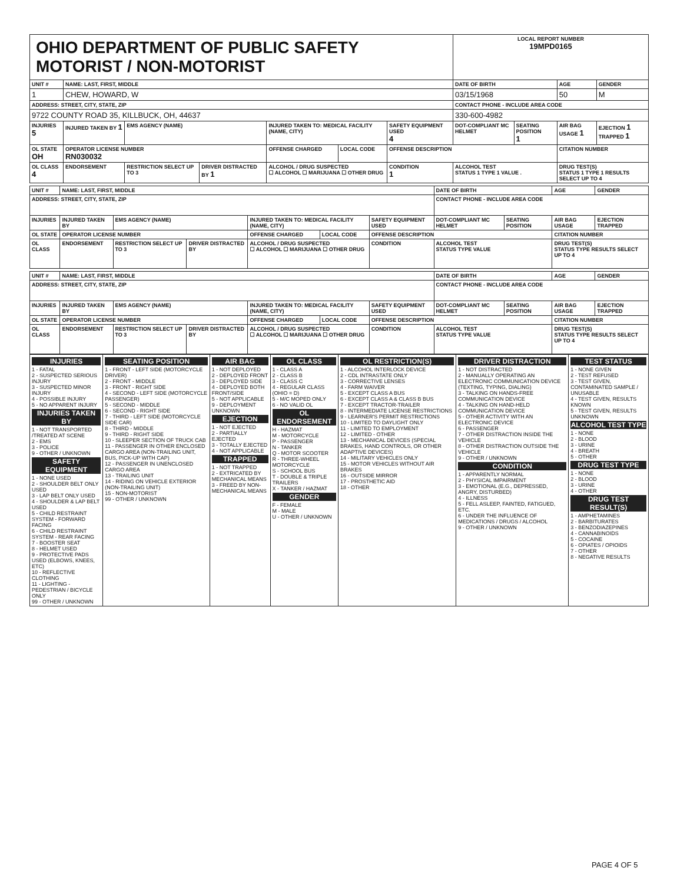| OHIO DEPARTMENT OF PUBLIC SAFETY MOTORIST / NON-MOTORIST | | | | | | | LOCAL REPORT NUMBER 19MPD0165 | | | |
| UNIT # | NAME: LAST, FIRST, MIDDLE | | | | | | DATE OF BIRTH | | AGE | GENDER |
| 1 | CHEW, HOWARD, W | | | | | | 03/15/1968 | | 50 | M |
| ADDRESS: STREET, CITY, STATE, ZIP | | | | | | | CONTACT PHONE - INCLUDE AREA CODE | | | |
| 9722 COUNTY ROAD 35, KILLBUCK, OH, 44637 | | | | | | | 330-600-4982 | | | |
| INJURIES 5 | INJURED TAKEN BY 1 | EMS AGENCY (NAME) | | INJURED TAKEN TO: MEDICAL FACILITY (NAME, CITY) | | SAFETY EQUIPMENT USED 4 | DOT-COMPLIANT MC HELMET | SEATING POSITION 1 | AIR BAG USAGE 1 | EJECTION 1 TRAPPED 1 |
| OL STATE OH | OPERATOR LICENSE NUMBER RN030032 | | | OFFENSE CHARGED | LOCAL CODE | OFFENSE DESCRIPTION | | | CITATION NUMBER | |
| OL CLASS 4 | ENDORSEMENT | RESTRICTION SELECT UP TO 3 | DRIVER DISTRACTED BY 1 | ALCOHOL / DRUG SUSPECTED ☐ ALCOHOL ☐ MARIJUANA ☐ OTHER DRUG | | CONDITION 1 | ALCOHOL TEST STATUS 1 TYPE 1 VALUE . | | DRUG TEST(S) STATUS 1 TYPE 1 RESULTS SELECT UP TO 4 | |
| UNIT # | NAME: LAST, FIRST, MIDDLE | | | | | | DATE OF BIRTH | | AGE | GENDER |
| --- | --- | --- | --- | --- | --- | --- | --- | --- | --- | --- |
| ADDRESS: STREET, CITY, STATE, ZIP | | | | | | | CONTACT PHONE - INCLUDE AREA CODE | | | |
| INJURIES | INJURED TAKEN BY | EMS AGENCY (NAME) | | INJURED TAKEN TO: MEDICAL FACILITY (NAME, CITY) | | SAFETY EQUIPMENT USED | DOT-COMPLIANT MC HELMET | SEATING POSITION | AIR BAG USAGE | EJECTION TRAPPED |
| OL STATE | OPERATOR LICENSE NUMBER | | | OFFENSE CHARGED | LOCAL CODE | OFFENSE DESCRIPTION | | | CITATION NUMBER | |
| OL CLASS | ENDORSEMENT | RESTRICTION SELECT UP TO 3 | DRIVER DISTRACTED BY | ALCOHOL / DRUG SUSPECTED ☐ ALCOHOL ☐ MARIJUANA ☐ OTHER DRUG | | CONDITION | ALCOHOL TEST STATUS TYPE VALUE | | DRUG TEST(S) STATUS TYPE RESULTS SELECT UP TO 4 | |
| UNIT # | NAME: LAST, FIRST, MIDDLE | | | | | | DATE OF BIRTH | | AGE | GENDER |
| --- | --- | --- | --- | --- | --- | --- | --- | --- | --- | --- |
| ADDRESS: STREET, CITY, STATE, ZIP | | | | | | | CONTACT PHONE - INCLUDE AREA CODE | | | |
| INJURIES | INJURED TAKEN BY | EMS AGENCY (NAME) | | INJURED TAKEN TO: MEDICAL FACILITY (NAME, CITY) | | SAFETY EQUIPMENT USED | DOT-COMPLIANT MC HELMET | SEATING POSITION | AIR BAG USAGE | EJECTION TRAPPED |
| OL STATE | OPERATOR LICENSE NUMBER | | | OFFENSE CHARGED | LOCAL CODE | OFFENSE DESCRIPTION | | | CITATION NUMBER | |
| OL CLASS | ENDORSEMENT | RESTRICTION SELECT UP TO 3 | DRIVER DISTRACTED BY | ALCOHOL / DRUG SUSPECTED ☐ ALCOHOL ☐ MARIJUANA ☐ OTHER DRUG | | CONDITION | ALCOHOL TEST STATUS TYPE VALUE | | DRUG TEST(S) STATUS TYPE RESULTS SELECT UP TO 4 | |
| INJURIES 1 - FATAL 2 - SUSPECTED SERIOUS INJURY 3 - SUSPECTED MINOR INJURY 4 - POSSIBLE INJURY 5 - NO APPARENT INJURY INJURIES TAKEN BY 1 - NOT TRANSPORTED /TREATED AT SCENE 2 - EMS 3 - POLICE 9 - OTHER / UNKNOWN SAFETY EQUIPMENT 1 - NONE USED 2 - SHOULDER BELT ONLY USED 3 - LAP BELT ONLY USED 4 - SHOULDER & LAP BELT USED 5 - CHILD RESTRAINT SYSTEM - FORWARD FACING 6 - CHILD RESTRAINT SYSTEM - REAR FACING 7 - BOOSTER SEAT 8 - HELMET USED 9 - PROTECTIVE PADS USED (ELBOWS, KNEES, ETC) 10 - REFLECTIVE CLOTHING 11 - LIGHTING - PEDESTRIAN / BICYCLE ONLY 99 - OTHER / UNKNOWN | SEATING POSITION 1 - FRONT - LEFT SIDE (MOTORCYCLE DRIVER) 2 - FRONT - MIDDLE 3 - FRONT - RIGHT SIDE 4 - SECOND - LEFT SIDE (MOTORCYCLE PASSENGER) 5 - SECOND - MIDDLE 6 - SECOND - RIGHT SIDE 7 - THIRD - LEFT SIDE (MOTORCYCLE SIDE CAR) 8 - THIRD - MIDDLE 9 - THIRD - RIGHT SIDE 10 - SLEEPER SECTION OF TRUCK CAB 11 - PASSENGER IN OTHER ENCLOSED CARGO AREA (NON-TRAILING UNIT, BUS, PICK-UP WITH CAP) 12 - PASSENGER IN UNENCLOSED CARGO AREA 13 - TRAILING UNIT 14 - RIDING ON VEHICLE EXTERIOR (NON-TRAILING UNIT) 15 - NON-MOTORIST 99 - OTHER / UNKNOWN | AIR BAG 1 - NOT DEPLOYED 2 - DEPLOYED FRONT 3 - DEPLOYED SIDE 4 - DEPLOYED BOTH FRONT/SIDE 5 - NOT APPLICABLE 9 - DEPLOYMENT UNKNOWN EJECTION 1 - NOT EJECTED 2 - PARTIALLY EJECTED 3 - TOTALLY EJECTED 4 - NOT APPLICABLE TRAPPED 1 - NOT TRAPPED 2 - EXTRICATED BY MECHANICAL MEANS 3 - FREED BY NON-MECHANICAL MEANS | OL CLASS 1 - CLASS A 2 - CLASS B 3 - CLASS C 4 - REGULAR CLASS (OHIO = D) 5 - M/C MOPED ONLY 6 - NO VALID OL OL ENDORSEMENT H - HAZMAT M - MOTORCYCLE P - PASSENGER N - TANKER Q - MOTOR SCOOTER R - THREE-WHEEL MOTORCYCLE S - SCHOOL BUS T - DOUBLE & TRIPLE TRAILERS X - TANKER / HAZMAT GENDER F - FEMALE M - MALE U - OTHER / UNKNOWN | OL RESTRICTION(S) 1 - ALCOHOL INTERLOCK DEVICE 2 - CDL INTRASTATE ONLY 3 - CORRECTIVE LENSES 4 - FARM WAIVER 5 - EXCEPT CLASS A BUS 6 - EXCEPT CLASS A & CLASS B BUS 7 - EXCEPT TRACTOR-TRAILER 8 - INTERMEDIATE LICENSE RESTRICTIONS 9 - LEARNER'S PERMIT RESTRICTIONS 10 - LIMITED TO DAYLIGHT ONLY 11 - LIMITED TO EMPLOYMENT 12 - LIMITED - OTHER 13 - MECHANICAL DEVICES (SPECIAL BRAKES, HAND CONTROLS, OR OTHER ADAPTIVE DEVICES) 14 - MILITARY VEHICLES ONLY 15 - MOTOR VEHICLES WITHOUT AIR BRAKES 16 - OUTSIDE MIRROR 17 - PROSTHETIC AID 18 - OTHER | DRIVER DISTRACTION 1 - NOT DISTRACTED 2 - MANUALLY OPERATING AN ELECTRONIC COMMUNICATION DEVICE (TEXTING, TYPING, DIALING) 3 - TALKING ON HANDS-FREE COMMUNICATION DEVICE 4 - TALKING ON HAND-HELD COMMUNICATION DEVICE 5 - OTHER ACTIVITY WITH AN ELECTRONIC DEVICE 6 - PASSENGER 7 - OTHER DISTRACTION INSIDE THE VEHICLE 8 - OTHER DISTRACTION OUTSIDE THE VEHICLE 9 - OTHER / UNKNOWN CONDITION 1 - APPARENTLY NORMAL 2 - PHYSICAL IMPAIRMENT 3 - EMOTIONAL (E.G., DEPRESSED, ANGRY, DISTURBED) 4 - ILLNESS 5 - FELL ASLEEP, FAINTED, FATIGUED, ETC. 6 - UNDER THE INFLUENCE OF MEDICATIONS / DRUGS / ALCOHOL 9 - OTHER / UNKNOWN | TEST STATUS 1 - NONE GIVEN 2 - TEST REFUSED 3 - TEST GIVEN, CONTAMINATED SAMPLE / UNUSABLE 4 - TEST GIVEN, RESULTS KNOWN 5 - TEST GIVEN, RESULTS UNKNOWN ALCOHOL TEST TYPE 1 - NONE 2 - BLOOD 3 - URINE 4 - BREATH 5 - OTHER DRUG TEST TYPE 1 - NONE 2 - BLOOD 3 - URINE 4 - OTHER DRUG TEST RESULT(S) 1 - AMPHETAMINES 2 - BARBITURATES 3 - BENZODIAZEPINES 4 - CANNABINOIDS 5 - COCAINE 6 - OPIATES / OPIOIDS 7 - OTHER 8 - NEGATIVE RESULTS |
PAGE 4 OF 5